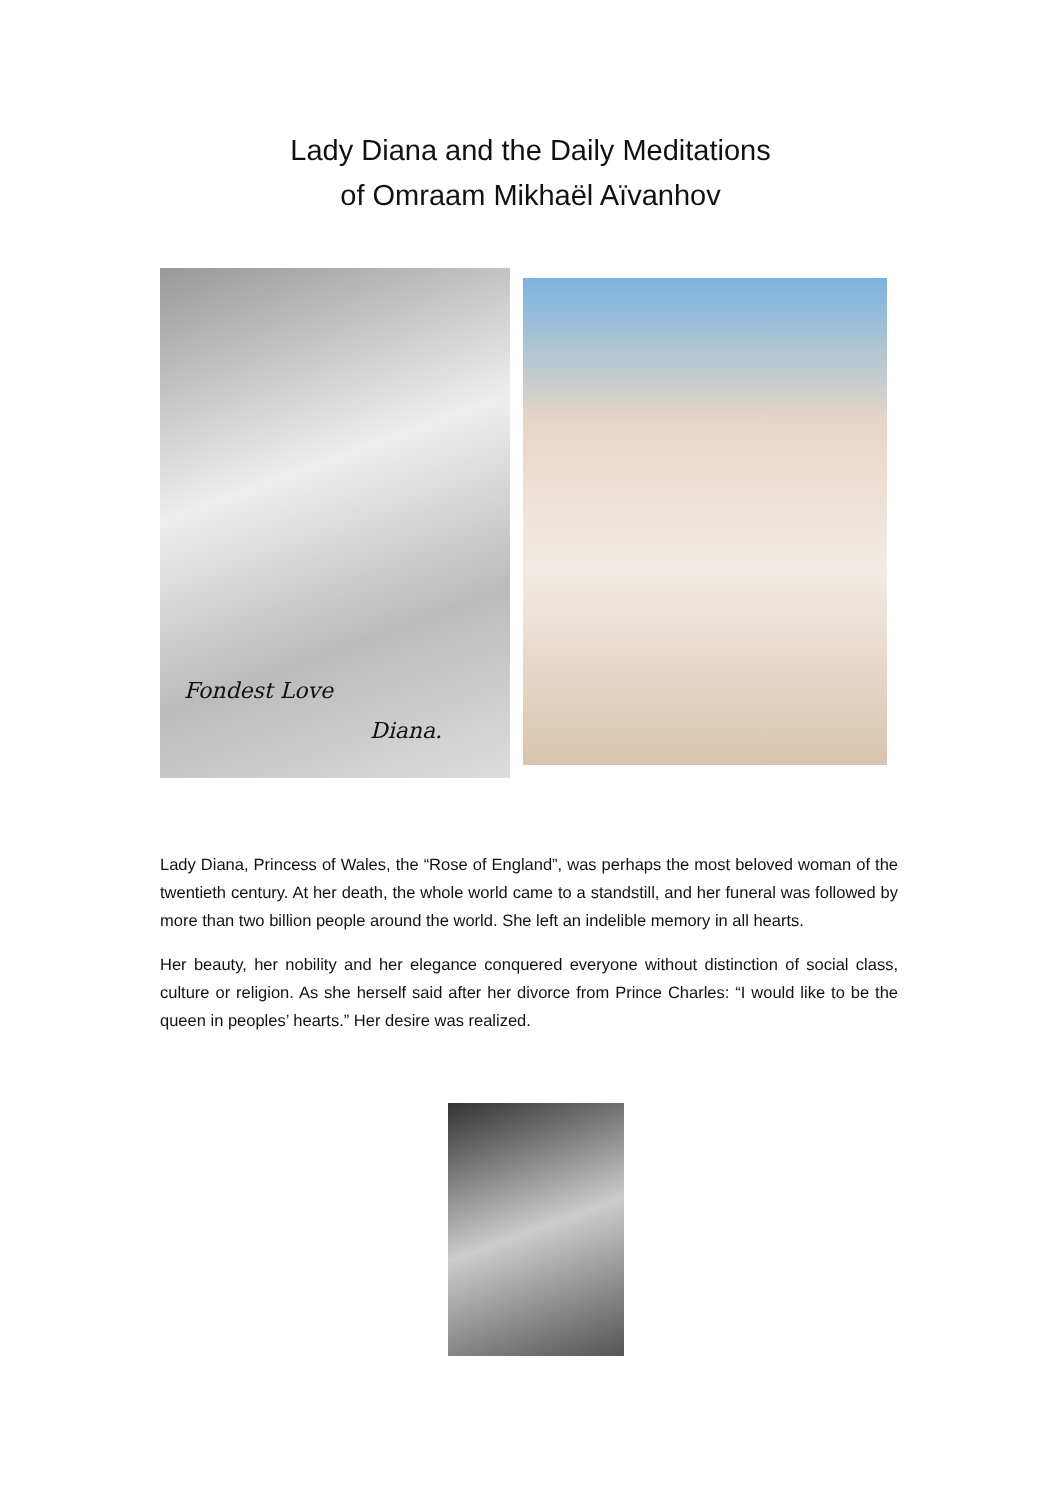Lady Diana and the Daily Meditations
of Omraam Mikhaël Aïvanhov
Fondest Love
Diana.
Lady Diana, Princess of Wales, the “Rose of England”, was perhaps the most beloved woman of the twentieth century. At her death, the whole world came to a standstill, and her funeral was followed by more than two billion people around the world. She left an indelible memory in all hearts.
Her beauty, her nobility and her elegance conquered everyone without distinction of social class, culture or religion. As she herself said after her divorce from Prince Charles: “I would like to be the queen in peoples’ hearts.” Her desire was realized.